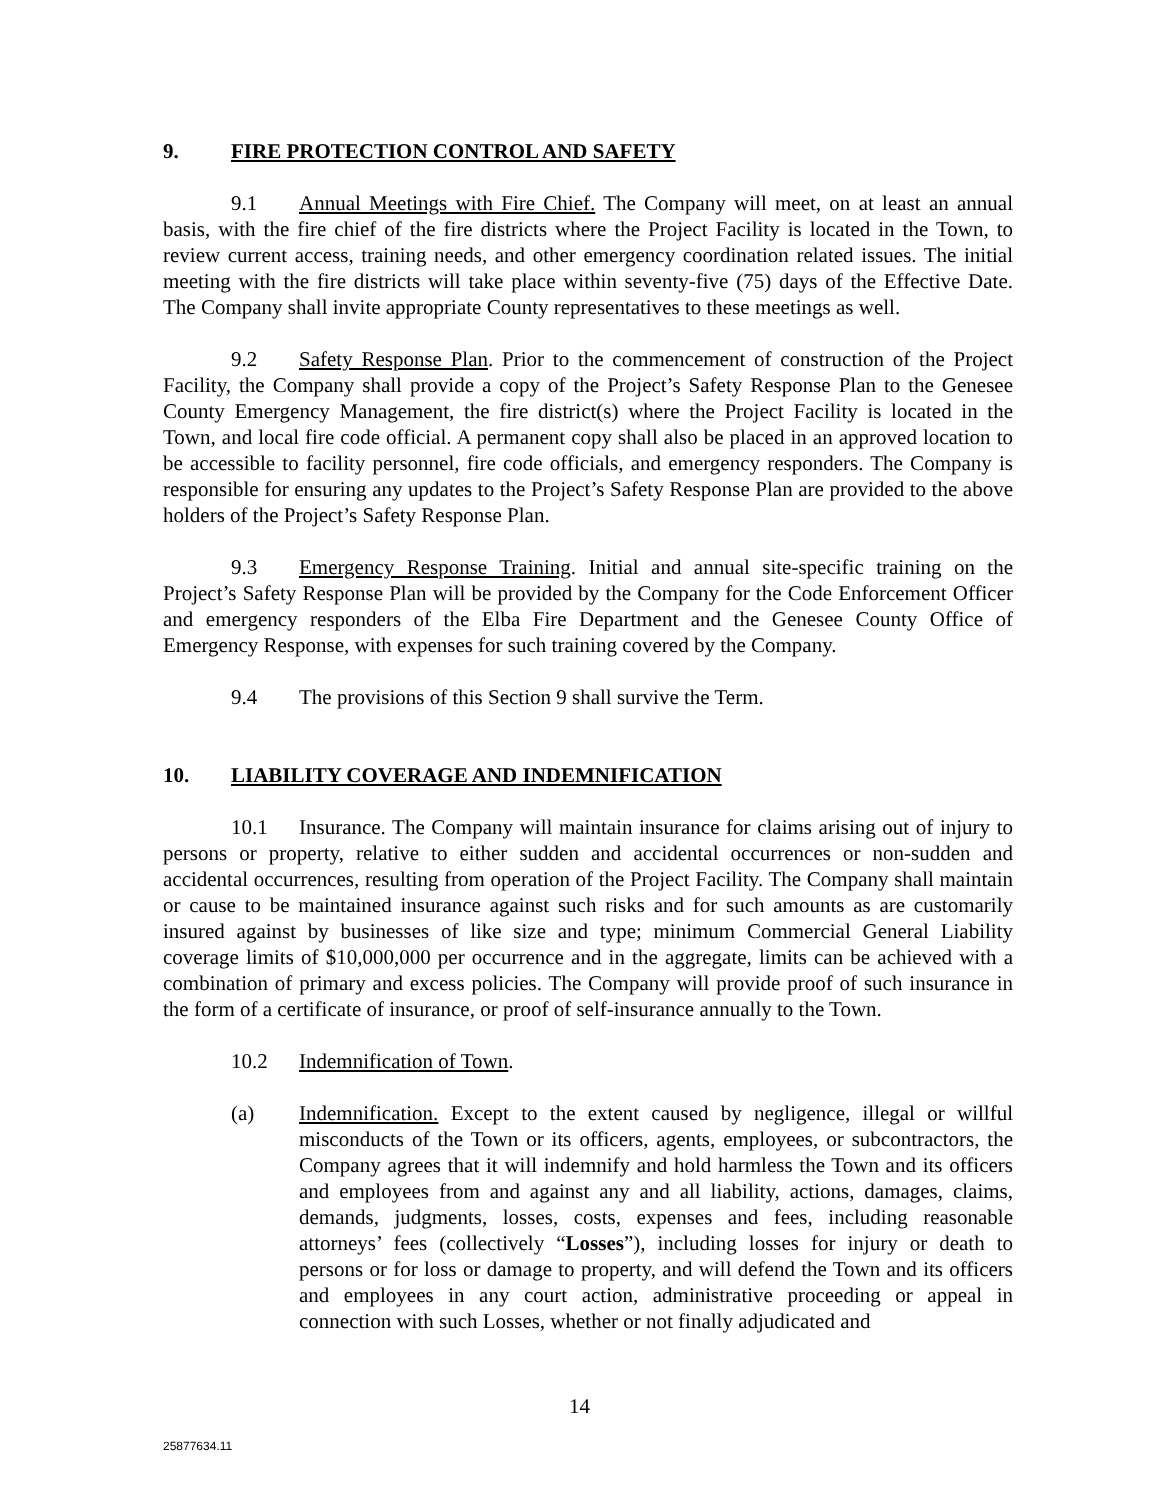9. FIRE PROTECTION CONTROL AND SAFETY
9.1 Annual Meetings with Fire Chief. The Company will meet, on at least an annual basis, with the fire chief of the fire districts where the Project Facility is located in the Town, to review current access, training needs, and other emergency coordination related issues. The initial meeting with the fire districts will take place within seventy-five (75) days of the Effective Date. The Company shall invite appropriate County representatives to these meetings as well.
9.2 Safety Response Plan. Prior to the commencement of construction of the Project Facility, the Company shall provide a copy of the Project’s Safety Response Plan to the Genesee County Emergency Management, the fire district(s) where the Project Facility is located in the Town, and local fire code official. A permanent copy shall also be placed in an approved location to be accessible to facility personnel, fire code officials, and emergency responders. The Company is responsible for ensuring any updates to the Project’s Safety Response Plan are provided to the above holders of the Project’s Safety Response Plan.
9.3 Emergency Response Training. Initial and annual site-specific training on the Project’s Safety Response Plan will be provided by the Company for the Code Enforcement Officer and emergency responders of the Elba Fire Department and the Genesee County Office of Emergency Response, with expenses for such training covered by the Company.
9.4 The provisions of this Section 9 shall survive the Term.
10. LIABILITY COVERAGE AND INDEMNIFICATION
10.1 Insurance. The Company will maintain insurance for claims arising out of injury to persons or property, relative to either sudden and accidental occurrences or non-sudden and accidental occurrences, resulting from operation of the Project Facility. The Company shall maintain or cause to be maintained insurance against such risks and for such amounts as are customarily insured against by businesses of like size and type; minimum Commercial General Liability coverage limits of $10,000,000 per occurrence and in the aggregate, limits can be achieved with a combination of primary and excess policies. The Company will provide proof of such insurance in the form of a certificate of insurance, or proof of self-insurance annually to the Town.
10.2 Indemnification of Town.
(a) Indemnification. Except to the extent caused by negligence, illegal or willful misconducts of the Town or its officers, agents, employees, or subcontractors, the Company agrees that it will indemnify and hold harmless the Town and its officers and employees from and against any and all liability, actions, damages, claims, demands, judgments, losses, costs, expenses and fees, including reasonable attorneys’ fees (collectively “Losses”), including losses for injury or death to persons or for loss or damage to property, and will defend the Town and its officers and employees in any court action, administrative proceeding or appeal in connection with such Losses, whether or not finally adjudicated and
14
25877634.11